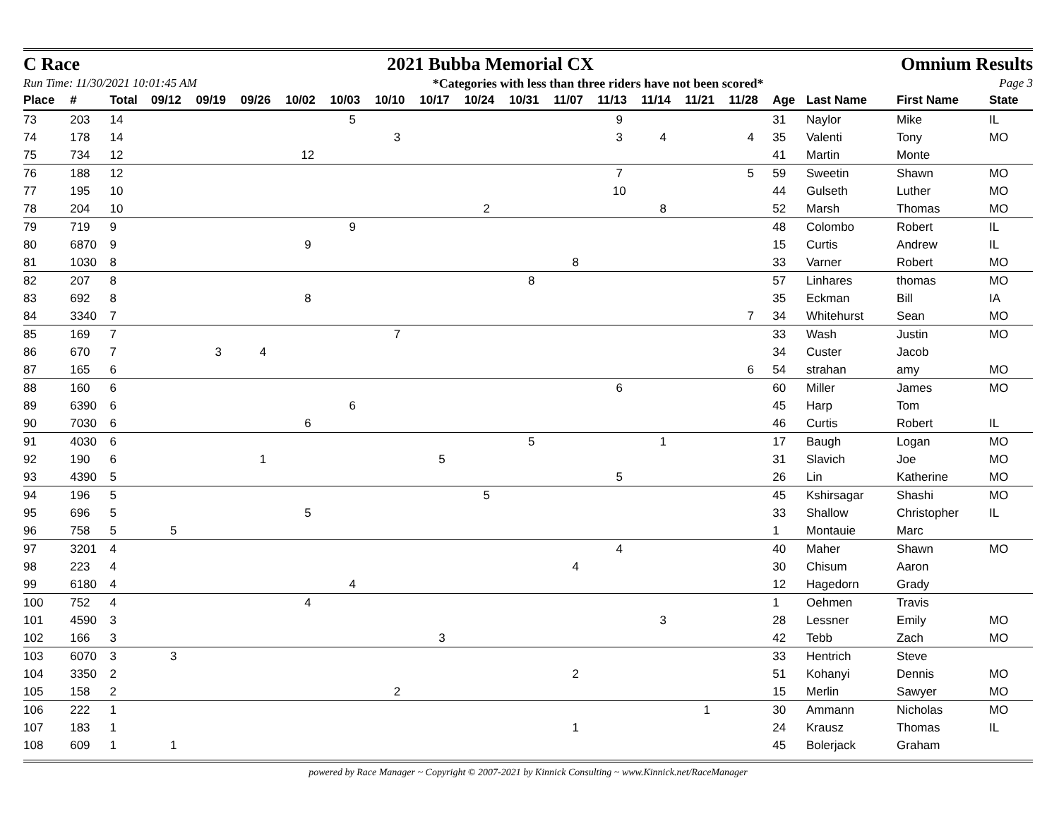C Race 2021 Bubba Memorial CX Omnium Results
Run Time: 11/30/2021 10:01:45 AM *Categories with less than three riders have not been scored* Page 3
| Place | # | Total | 09/12 | 09/19 | 09/26 | 10/02 | 10/03 | 10/10 | 10/17 | 10/24 | 10/31 | 11/07 | 11/13 | 11/14 | 11/21 | 11/28 | | Age | Last Name | First Name | State |
| --- | --- | --- | --- | --- | --- | --- | --- | --- | --- | --- | --- | --- | --- | --- | --- | --- | --- | --- | --- | --- | --- |
| 73 | 203 | 14 | | | | | 5 | | | | | | 9 | | | | | 31 | Naylor | Mike | IL |
| 74 | 178 | 14 | | | | | | 3 | | | | | 3 | 4 | | 4 | | 35 | Valenti | Tony | MO |
| 75 | 734 | 12 | | | | 12 | | | | | | | | | | | | 41 | Martin | Monte | |
| 76 | 188 | 12 | | | | | | | | | | | 7 | | | 5 | | 59 | Sweetin | Shawn | MO |
| 77 | 195 | 10 | | | | | | | | | | | 10 | | | | | 44 | Gulseth | Luther | MO |
| 78 | 204 | 10 | | | | | | | | 2 | | | | 8 | | | | 52 | Marsh | Thomas | MO |
| 79 | 719 | 9 | | | | | 9 | | | | | | | | | | | 48 | Colombo | Robert | IL |
| 80 | 6870 | 9 | | | | 9 | | | | | | | | | | | | 15 | Curtis | Andrew | IL |
| 81 | 1030 | 8 | | | | | | | | | | 8 | | | | | | 33 | Varner | Robert | MO |
| 82 | 207 | 8 | | | | | | | | | 8 | | | | | | | 57 | Linhares | thomas | MO |
| 83 | 692 | 8 | | | | 8 | | | | | | | | | | | | 35 | Eckman | Bill | IA |
| 84 | 3340 | 7 | | | | | | | | | | | | | | 7 | | 34 | Whitehurst | Sean | MO |
| 85 | 169 | 7 | | | | | | 7 | | | | | | | | | | 33 | Wash | Justin | MO |
| 86 | 670 | 7 | | 3 | 4 | | | | | | | | | | | | | 34 | Custer | Jacob | |
| 87 | 165 | 6 | | | | | | | | | | | | | | 6 | | 54 | strahan | amy | MO |
| 88 | 160 | 6 | | | | | | | | | | | 6 | | | | | 60 | Miller | James | MO |
| 89 | 6390 | 6 | | | | | 6 | | | | | | | | | | | 45 | Harp | Tom | |
| 90 | 7030 | 6 | | | | 6 | | | | | | | | | | | | 46 | Curtis | Robert | IL |
| 91 | 4030 | 6 | | | | | | | | | 5 | | | 1 | | | | 17 | Baugh | Logan | MO |
| 92 | 190 | 6 | | | 1 | | | | 5 | | | | | | | | | 31 | Slavich | Joe | MO |
| 93 | 4390 | 5 | | | | | | | | | | | 5 | | | | | 26 | Lin | Katherine | MO |
| 94 | 196 | 5 | | | | | | | | 5 | | | | | | | | 45 | Kshirsagar | Shashi | MO |
| 95 | 696 | 5 | | | | 5 | | | | | | | | | | | | 33 | Shallow | Christopher | IL |
| 96 | 758 | 5 | 5 | | | | | | | | | | | | | | | 1 | Montauie | Marc | |
| 97 | 3201 | 4 | | | | | | | | | | | 4 | | | | | 40 | Maher | Shawn | MO |
| 98 | 223 | 4 | | | | | | | | | | 4 | | | | | | 30 | Chisum | Aaron | |
| 99 | 6180 | 4 | | | | | 4 | | | | | | | | | | | 12 | Hagedorn | Grady | |
| 100 | 752 | 4 | | | | 4 | | | | | | | | | | | | 1 | Oehmen | Travis | |
| 101 | 4590 | 3 | | | | | | | | | | | | 3 | | | | 28 | Lessner | Emily | MO |
| 102 | 166 | 3 | | | | | | | 3 | | | | | | | | | 42 | Tebb | Zach | MO |
| 103 | 6070 | 3 | 3 | | | | | | | | | | | | | | | 33 | Hentrich | Steve | |
| 104 | 3350 | 2 | | | | | | | | | | 2 | | | | | | 51 | Kohanyi | Dennis | MO |
| 105 | 158 | 2 | | | | | | 2 | | | | | | | | | | 15 | Merlin | Sawyer | MO |
| 106 | 222 | 1 | | | | | | | | | | | | | 1 | | | 30 | Ammann | Nicholas | MO |
| 107 | 183 | 1 | | | | | | | | | | 1 | | | | | | 24 | Krausz | Thomas | IL |
| 108 | 609 | 1 | 1 | | | | | | | | | | | | | | | 45 | Bolerjack | Graham | |
powered by Race Manager ~ Copyright © 2007-2021 by Kinnick Consulting ~ www.Kinnick.net/RaceManager